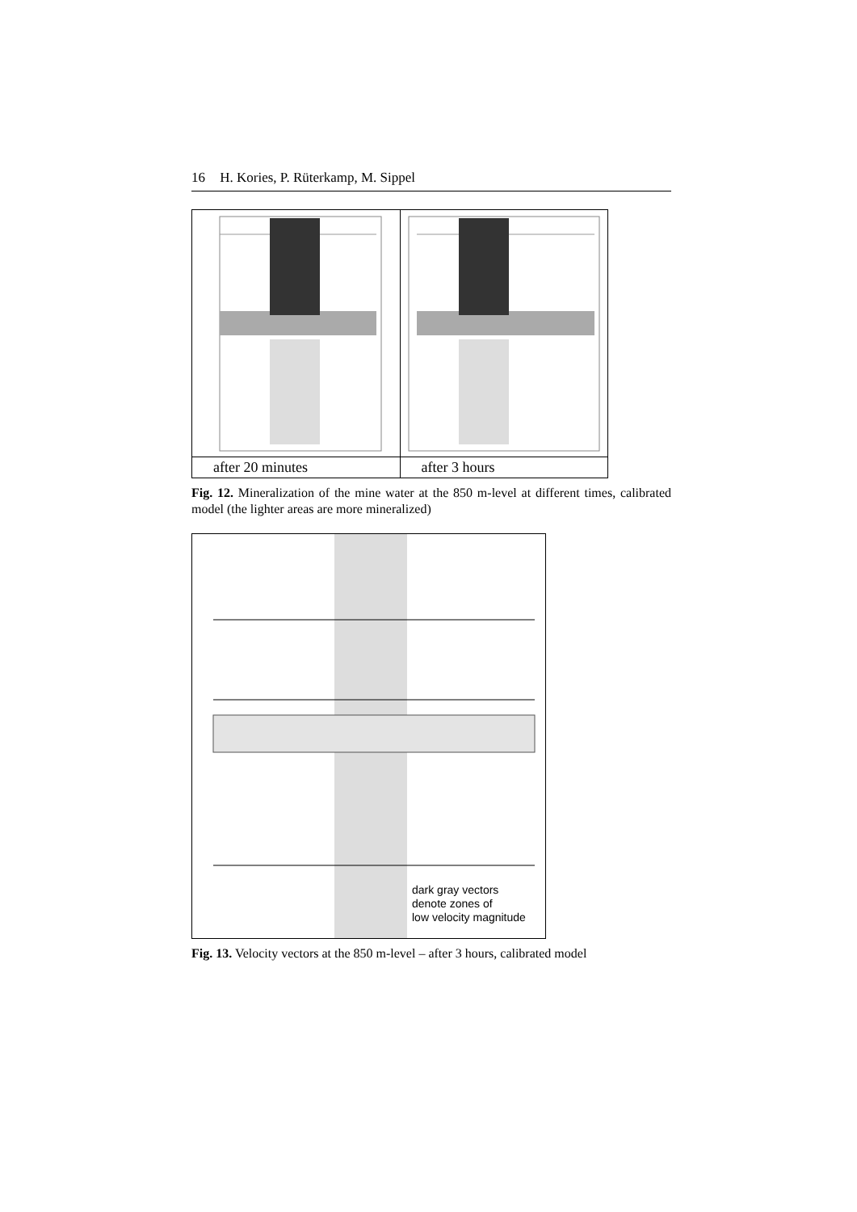16 H. Kories, P. Rüterkamp, M. Sippel
after 20 minutes after 3 hours
Fig. 12. Mineralization of the mine water at the 850 m-level at different times, calibrated model (the lighter areas are more mineralized)
dark gray vectors
denote zones of
low velocity magnitude
Fig. 13. Velocity vectors at the 850 m-level – after 3 hours, calibrated model